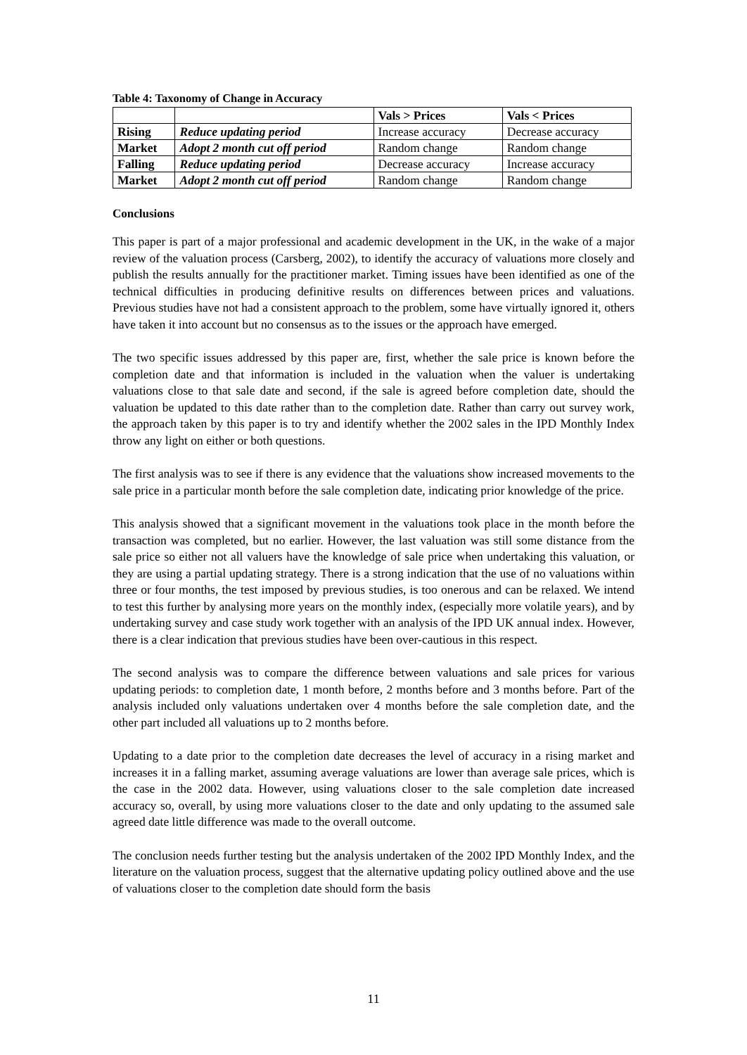Table 4: Taxonomy of Change in Accuracy
| | | Vals > Prices | Vals < Prices |
| --- | --- | --- | --- |
| Rising | Reduce updating period | Increase accuracy | Decrease accuracy |
| Market | Adopt 2 month cut off period | Random change | Random change |
| Falling | Reduce updating period | Decrease accuracy | Increase accuracy |
| Market | Adopt 2 month cut off period | Random change | Random change |
Conclusions
This paper is part of a major professional and academic development in the UK, in the wake of a major review of the valuation process (Carsberg, 2002), to identify the accuracy of valuations more closely and publish the results annually for the practitioner market. Timing issues have been identified as one of the technical difficulties in producing definitive results on differences between prices and valuations. Previous studies have not had a consistent approach to the problem, some have virtually ignored it, others have taken it into account but no consensus as to the issues or the approach have emerged.
The two specific issues addressed by this paper are, first, whether the sale price is known before the completion date and that information is included in the valuation when the valuer is undertaking valuations close to that sale date and second, if the sale is agreed before completion date, should the valuation be updated to this date rather than to the completion date. Rather than carry out survey work, the approach taken by this paper is to try and identify whether the 2002 sales in the IPD Monthly Index throw any light on either or both questions.
The first analysis was to see if there is any evidence that the valuations show increased movements to the sale price in a particular month before the sale completion date, indicating prior knowledge of the price.
This analysis showed that a significant movement in the valuations took place in the month before the transaction was completed, but no earlier. However, the last valuation was still some distance from the sale price so either not all valuers have the knowledge of sale price when undertaking this valuation, or they are using a partial updating strategy. There is a strong indication that the use of no valuations within three or four months, the test imposed by previous studies, is too onerous and can be relaxed. We intend to test this further by analysing more years on the monthly index, (especially more volatile years), and by undertaking survey and case study work together with an analysis of the IPD UK annual index. However, there is a clear indication that previous studies have been over-cautious in this respect.
The second analysis was to compare the difference between valuations and sale prices for various updating periods: to completion date, 1 month before, 2 months before and 3 months before. Part of the analysis included only valuations undertaken over 4 months before the sale completion date, and the other part included all valuations up to 2 months before.
Updating to a date prior to the completion date decreases the level of accuracy in a rising market and increases it in a falling market, assuming average valuations are lower than average sale prices, which is the case in the 2002 data. However, using valuations closer to the sale completion date increased accuracy so, overall, by using more valuations closer to the date and only updating to the assumed sale agreed date little difference was made to the overall outcome.
The conclusion needs further testing but the analysis undertaken of the 2002 IPD Monthly Index, and the literature on the valuation process, suggest that the alternative updating policy outlined above and the use of valuations closer to the completion date should form the basis
11